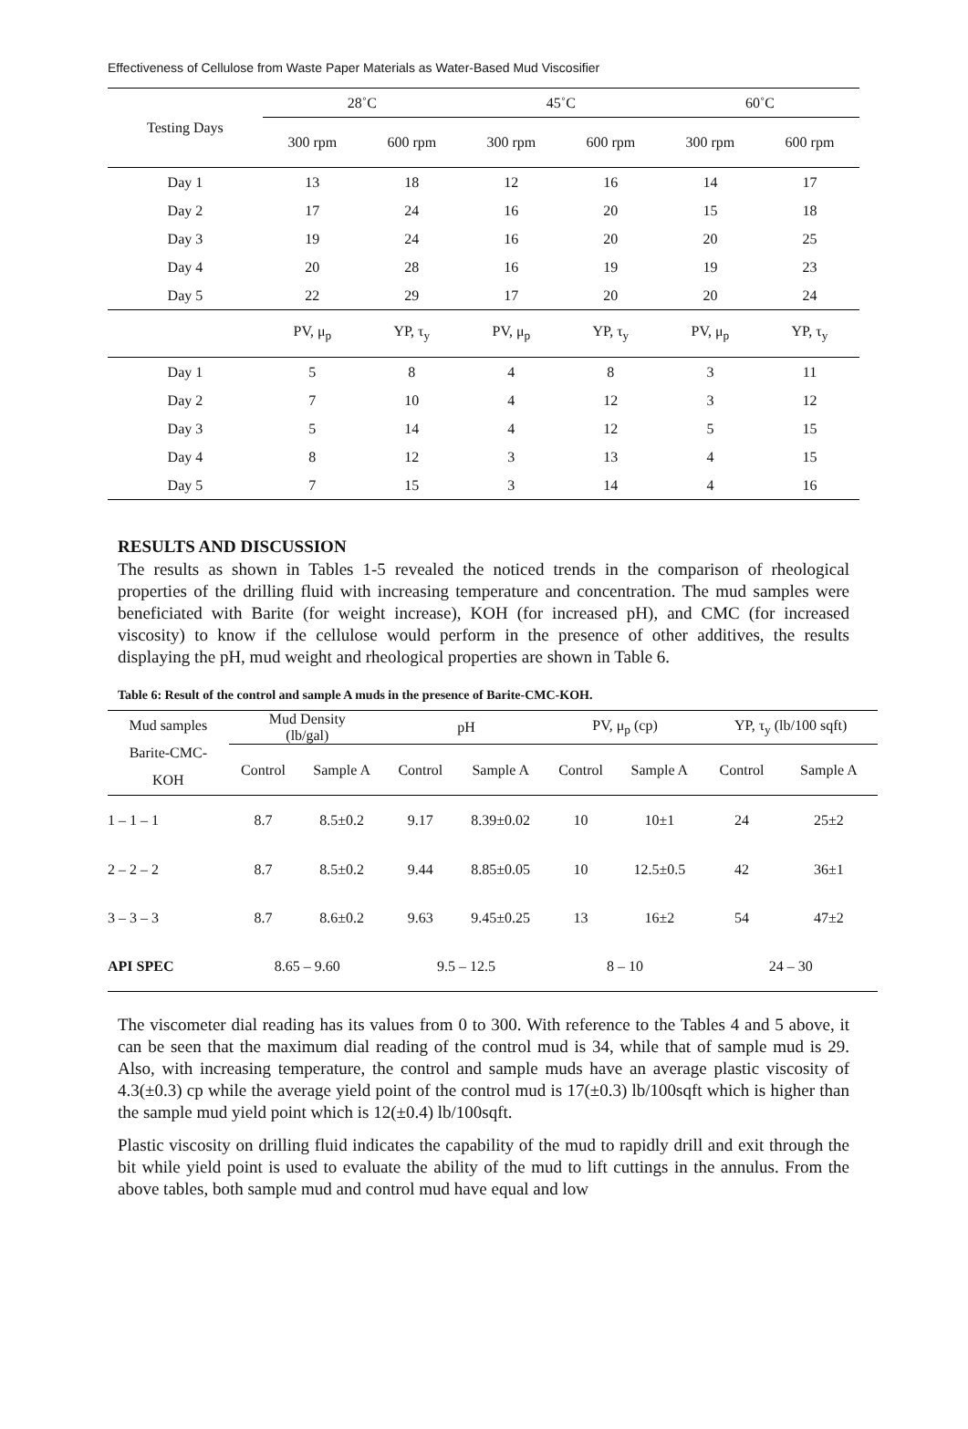Effectiveness of Cellulose from Waste Paper Materials as Water-Based Mud Viscosifier
| Testing Days | 28˚C | | 45˚C | | 60˚C | |
| --- | --- | --- | --- | --- | --- | --- |
| | 300 rpm | 600 rpm | 300 rpm | 600 rpm | 300 rpm | 600 rpm |
| Day 1 | 13 | 18 | 12 | 16 | 14 | 17 |
| Day 2 | 17 | 24 | 16 | 20 | 15 | 18 |
| Day 3 | 19 | 24 | 16 | 20 | 20 | 25 |
| Day 4 | 20 | 28 | 16 | 19 | 19 | 23 |
| Day 5 | 22 | 29 | 17 | 20 | 20 | 24 |
| | PV, μ<sub>p</sub> | YP, τ<sub>y</sub> | PV, μ<sub>p</sub> | YP, τ<sub>y</sub> | PV, μ<sub>p</sub> | YP, τ<sub>y</sub> |
| Day 1 | 5 | 8 | 4 | 8 | 3 | 11 |
| Day 2 | 7 | 10 | 4 | 12 | 3 | 12 |
| Day 3 | 5 | 14 | 4 | 12 | 5 | 15 |
| Day 4 | 8 | 12 | 3 | 13 | 4 | 15 |
| Day 5 | 7 | 15 | 3 | 14 | 4 | 16 |
RESULTS AND DISCUSSION
The results as shown in Tables 1-5 revealed the noticed trends in the comparison of rheological properties of the drilling fluid with increasing temperature and concentration. The mud samples were beneficiated with Barite (for weight increase), KOH (for increased pH), and CMC (for increased viscosity) to know if the cellulose would perform in the presence of other additives, the results displaying the pH, mud weight and rheological properties are shown in Table 6.
Table 6: Result of the control and sample A muds in the presence of Barite-CMC-KOH.
| Mud samples Barite-CMC- KOH | Mud Density (lb/gal) | | pH | | PV, μ<sub>p</sub> (cp) | | YP, τ<sub>y</sub> (lb/100 sqft) | |
| --- | --- | --- | --- | --- | --- | --- | --- | --- |
| | Control | Sample A | Control | Sample A | Control | Sample A | Control | Sample A |
| 1 – 1 – 1 | 8.7 | 8.5±0.2 | 9.17 | 8.39±0.02 | 10 | 10±1 | 24 | 25±2 |
| 2 – 2 – 2 | 8.7 | 8.5±0.2 | 9.44 | 8.85±0.05 | 10 | 12.5±0.5 | 42 | 36±1 |
| 3 – 3 – 3 | 8.7 | 8.6±0.2 | 9.63 | 9.45±0.25 | 13 | 16±2 | 54 | 47±2 |
| API SPEC | 8.65 – 9.60 | | 9.5 – 12.5 | | 8 – 10 | | 24 – 30 | |
The viscometer dial reading has its values from 0 to 300. With reference to the Tables 4 and 5 above, it can be seen that the maximum dial reading of the control mud is 34, while that of sample mud is 29. Also, with increasing temperature, the control and sample muds have an average plastic viscosity of 4.3(±0.3) cp while the average yield point of the control mud is 17(±0.3) lb/100sqft which is higher than the sample mud yield point which is 12(±0.4) lb/100sqft.
Plastic viscosity on drilling fluid indicates the capability of the mud to rapidly drill and exit through the bit while yield point is used to evaluate the ability of the mud to lift cuttings in the annulus. From the above tables, both sample mud and control mud have equal and low